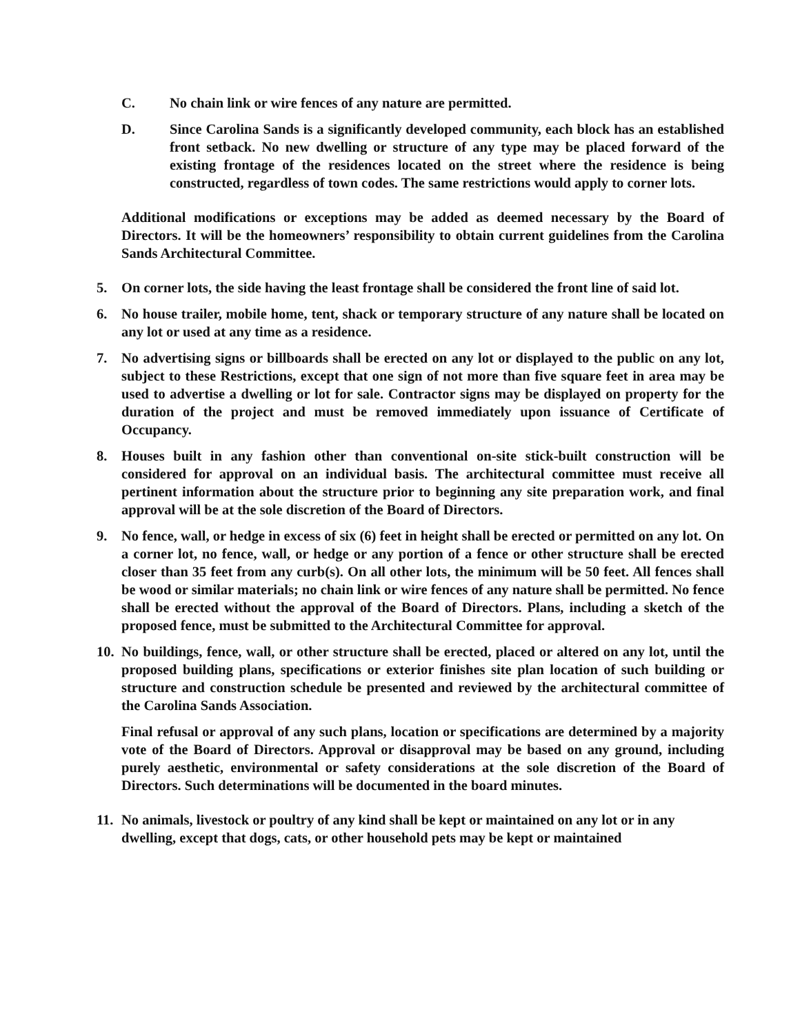C. No chain link or wire fences of any nature are permitted.
D. Since Carolina Sands is a significantly developed community, each block has an established front setback. No new dwelling or structure of any type may be placed forward of the existing frontage of the residences located on the street where the residence is being constructed, regardless of town codes. The same restrictions would apply to corner lots.
Additional modifications or exceptions may be added as deemed necessary by the Board of Directors. It will be the homeowners’ responsibility to obtain current guidelines from the Carolina Sands Architectural Committee.
5. On corner lots, the side having the least frontage shall be considered the front line of said lot.
6. No house trailer, mobile home, tent, shack or temporary structure of any nature shall be located on any lot or used at any time as a residence.
7. No advertising signs or billboards shall be erected on any lot or displayed to the public on any lot, subject to these Restrictions, except that one sign of not more than five square feet in area may be used to advertise a dwelling or lot for sale. Contractor signs may be displayed on property for the duration of the project and must be removed immediately upon issuance of Certificate of Occupancy.
8. Houses built in any fashion other than conventional on-site stick-built construction will be considered for approval on an individual basis. The architectural committee must receive all pertinent information about the structure prior to beginning any site preparation work, and final approval will be at the sole discretion of the Board of Directors.
9. No fence, wall, or hedge in excess of six (6) feet in height shall be erected or permitted on any lot. On a corner lot, no fence, wall, or hedge or any portion of a fence or other structure shall be erected closer than 35 feet from any curb(s). On all other lots, the minimum will be 50 feet. All fences shall be wood or similar materials; no chain link or wire fences of any nature shall be permitted. No fence shall be erected without the approval of the Board of Directors. Plans, including a sketch of the proposed fence, must be submitted to the Architectural Committee for approval.
10. No buildings, fence, wall, or other structure shall be erected, placed or altered on any lot, until the proposed building plans, specifications or exterior finishes site plan location of such building or structure and construction schedule be presented and reviewed by the architectural committee of the Carolina Sands Association.
Final refusal or approval of any such plans, location or specifications are determined by a majority vote of the Board of Directors. Approval or disapproval may be based on any ground, including purely aesthetic, environmental or safety considerations at the sole discretion of the Board of Directors. Such determinations will be documented in the board minutes.
11. No animals, livestock or poultry of any kind shall be kept or maintained on any lot or in any dwelling, except that dogs, cats, or other household pets may be kept or maintained